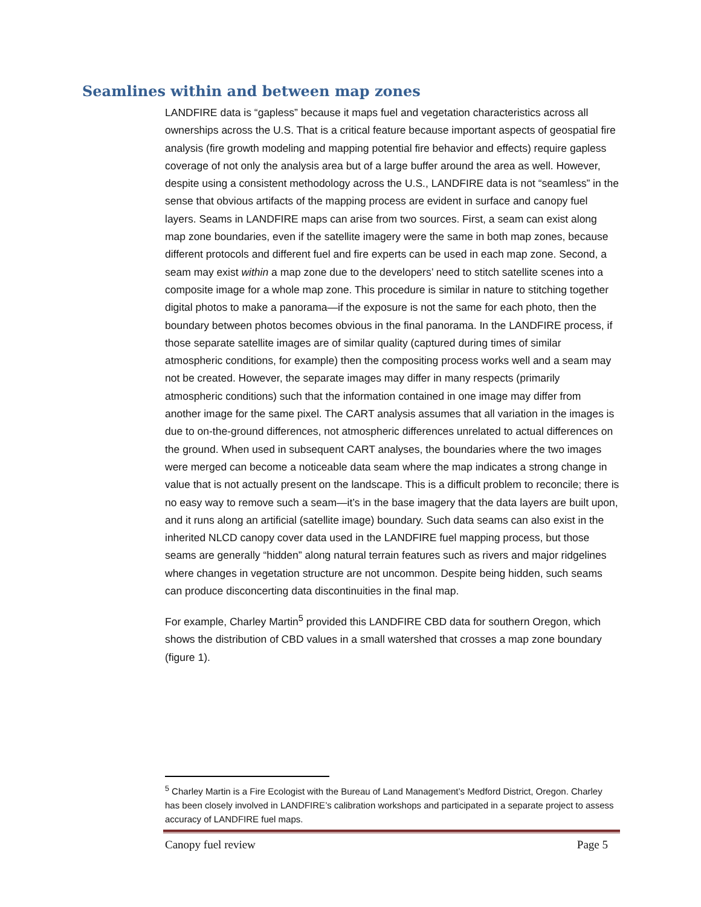Seamlines within and between map zones
LANDFIRE data is “gapless” because it maps fuel and vegetation characteristics across all ownerships across the U.S. That is a critical feature because important aspects of geospatial fire analysis (fire growth modeling and mapping potential fire behavior and effects) require gapless coverage of not only the analysis area but of a large buffer around the area as well. However, despite using a consistent methodology across the U.S., LANDFIRE data is not “seamless” in the sense that obvious artifacts of the mapping process are evident in surface and canopy fuel layers. Seams in LANDFIRE maps can arise from two sources. First, a seam can exist along map zone boundaries, even if the satellite imagery were the same in both map zones, because different protocols and different fuel and fire experts can be used in each map zone. Second, a seam may exist within a map zone due to the developers’ need to stitch satellite scenes into a composite image for a whole map zone. This procedure is similar in nature to stitching together digital photos to make a panorama—if the exposure is not the same for each photo, then the boundary between photos becomes obvious in the final panorama. In the LANDFIRE process, if those separate satellite images are of similar quality (captured during times of similar atmospheric conditions, for example) then the compositing process works well and a seam may not be created. However, the separate images may differ in many respects (primarily atmospheric conditions) such that the information contained in one image may differ from another image for the same pixel. The CART analysis assumes that all variation in the images is due to on-the-ground differences, not atmospheric differences unrelated to actual differences on the ground. When used in subsequent CART analyses, the boundaries where the two images were merged can become a noticeable data seam where the map indicates a strong change in value that is not actually present on the landscape. This is a difficult problem to reconcile; there is no easy way to remove such a seam—it’s in the base imagery that the data layers are built upon, and it runs along an artificial (satellite image) boundary. Such data seams can also exist in the inherited NLCD canopy cover data used in the LANDFIRE fuel mapping process, but those seams are generally “hidden” along natural terrain features such as rivers and major ridgelines where changes in vegetation structure are not uncommon. Despite being hidden, such seams can produce disconcerting data discontinuities in the final map.
For example, Charley Martin<sup>5</sup> provided this LANDFIRE CBD data for southern Oregon, which shows the distribution of CBD values in a small watershed that crosses a map zone boundary (figure 1).
<sup>5</sup> Charley Martin is a Fire Ecologist with the Bureau of Land Management’s Medford District, Oregon. Charley has been closely involved in LANDFIRE’s calibration workshops and participated in a separate project to assess accuracy of LANDFIRE fuel maps.
Canopy fuel review Page 5